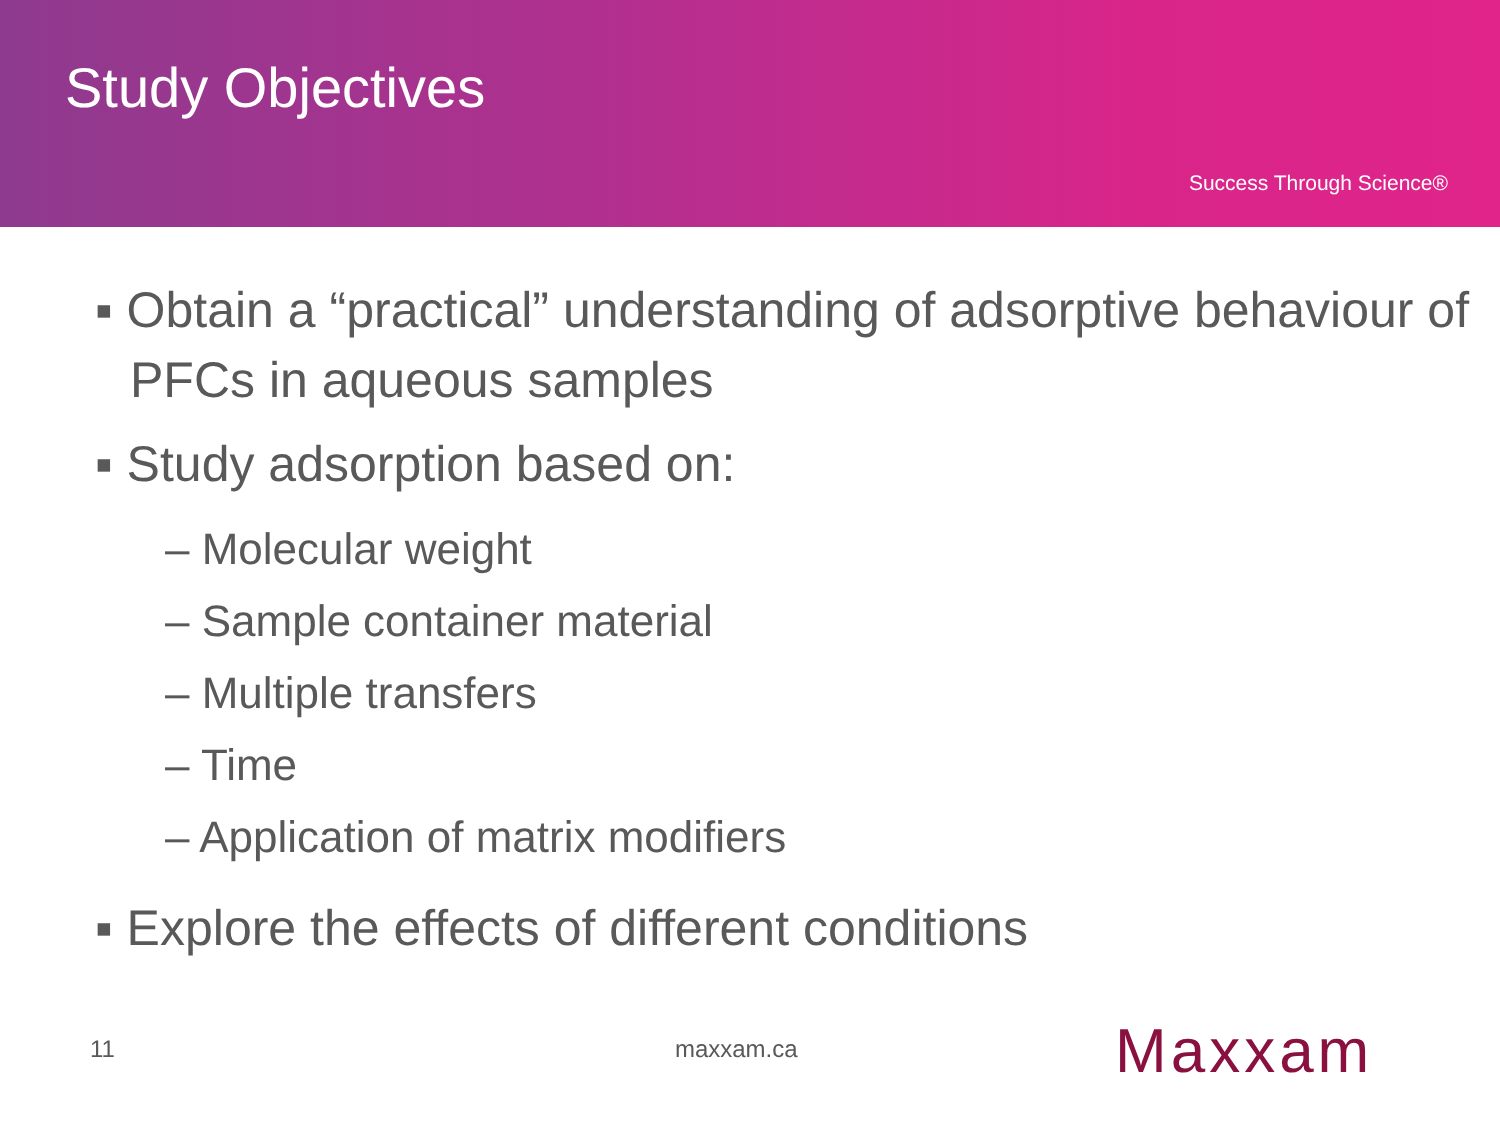Study Objectives
Success Through Science®
▪ Obtain a “practical” understanding of adsorptive behaviour of PFCs in aqueous samples
▪ Study adsorption based on:
– Molecular weight
– Sample container material
– Multiple transfers
– Time
– Application of matrix modifiers
▪ Explore the effects of different conditions
11 maxxam.ca Maxxam